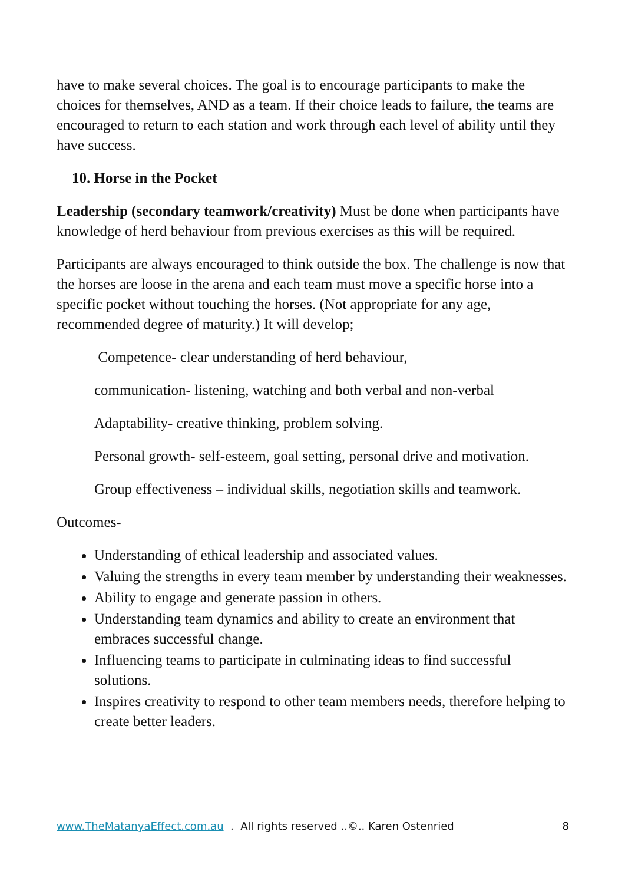have to make several choices. The goal is to encourage participants to make the choices for themselves, AND as a team. If their choice leads to failure, the teams are encouraged to return to each station and work through each level of ability until they have success.
10. Horse in the Pocket
Leadership (secondary teamwork/creativity) Must be done when participants have knowledge of herd behaviour from previous exercises as this will be required.
Participants are always encouraged to think outside the box. The challenge is now that the horses are loose in the arena and each team must move a specific horse into a specific pocket without touching the horses. (Not appropriate for any age, recommended degree of maturity.) It will develop;
Competence- clear understanding of herd behaviour,
communication- listening, watching and both verbal and non-verbal
Adaptability- creative thinking, problem solving.
Personal growth- self-esteem, goal setting, personal drive and motivation.
Group effectiveness – individual skills, negotiation skills and teamwork.
Outcomes-
Understanding of ethical leadership and associated values.
Valuing the strengths in every team member by understanding their weaknesses.
Ability to engage and generate passion in others.
Understanding team dynamics and ability to create an environment that embraces successful change.
Influencing teams to participate in culminating ideas to find successful solutions.
Inspires creativity to respond to other team members needs, therefore helping to create better leaders.
www.TheMatanyaEffect.com.au . All rights reserved ..©.. Karen Ostenried 8